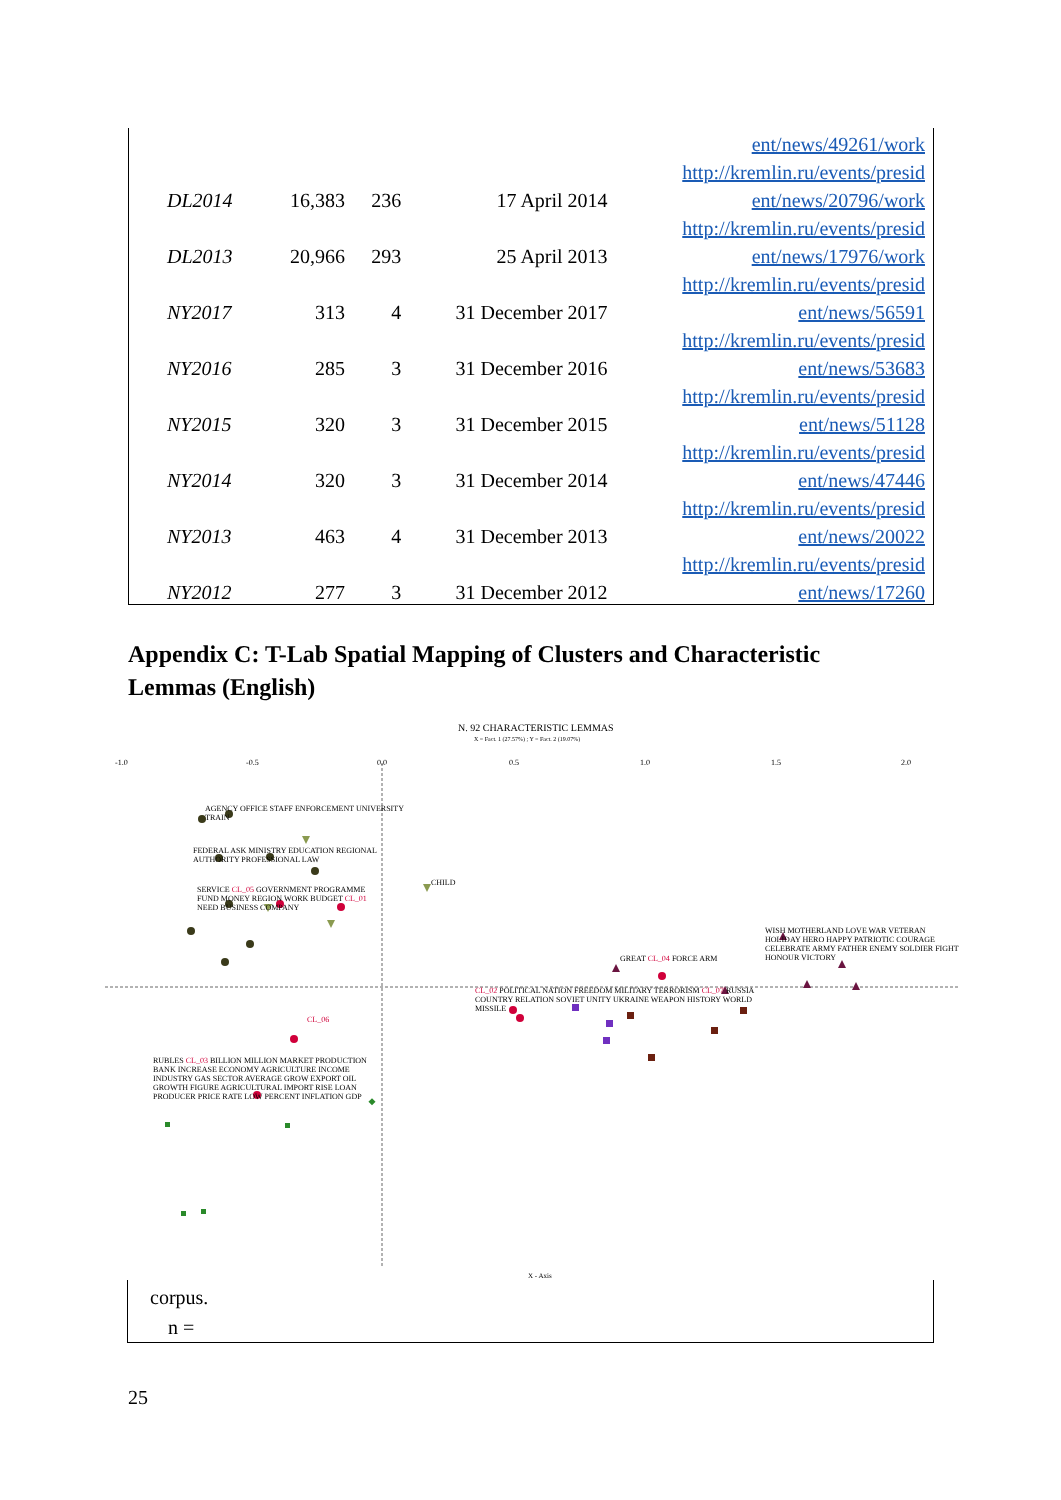| | | | | ent/news/49261/work |
| | | | | http://kremlin.ru/events/presid |
| DL2014 | 16,383 | 236 | 17 April 2014 | ent/news/20796/work |
| | | | | http://kremlin.ru/events/presid |
| DL2013 | 20,966 | 293 | 25 April 2013 | ent/news/17976/work |
| | | | | http://kremlin.ru/events/presid |
| NY2017 | 313 | 4 | 31 December 2017 | ent/news/56591 |
| | | | | http://kremlin.ru/events/presid |
| NY2016 | 285 | 3 | 31 December 2016 | ent/news/53683 |
| | | | | http://kremlin.ru/events/presid |
| NY2015 | 320 | 3 | 31 December 2015 | ent/news/51128 |
| | | | | http://kremlin.ru/events/presid |
| NY2014 | 320 | 3 | 31 December 2014 | ent/news/47446 |
| | | | | http://kremlin.ru/events/presid |
| NY2013 | 463 | 4 | 31 December 2013 | ent/news/20022 |
| | | | | http://kremlin.ru/events/presid |
| NY2012 | 277 | 3 | 31 December 2012 | ent/news/17260 |
Appendix C: T-Lab Spatial Mapping of Clusters and Characteristic Lemmas (English)
N. 92 CHARACTERISTIC LEMMAS
X = Fact. 1 (27.57%) ; Y = Fact. 2 (19.07%)
-1.0 -0.5 0.0 0.5 1.0 1.5 2.0
AGENCY OFFICE STAFF ENFORCEMENT UNIVERSITY TRAIN
FEDERAL ASK MINISTRY EDUCATION REGIONAL AUTHORITY PROFESSIONAL LAW
CHILD
SERVICE CL_05 GOVERNMENT PROGRAMME FUND MONEY REGION WORK BUDGET CL_01 NEED BUSINESS COMPANY
WISH MOTHERLAND LOVE WAR VETERAN HOLIDAY HERO HAPPY PATRIOTIC COURAGE CELEBRATE ARMY FATHER ENEMY SOLDIER FIGHT HONOUR VICTORY
GREAT CL_04 FORCE ARM
CL_02 POLITICAL NATION FREEDOM MILITARY TERRORISM CL_07 RUSSIA COUNTRY RELATION SOVIET UNITY UKRAINE WEAPON HISTORY WORLD MISSILE
CL_06
RUBLES CL_03 BILLION MILLION MARKET PRODUCTION BANK INCREASE ECONOMY AGRICULTURE INCOME INDUSTRY GAS SECTOR AVERAGE GROW EXPORT OIL GROWTH FIGURE AGRICULTURAL IMPORT RISE LOAN PRODUCER PRICE RATE LOW PERCENT INFLATION GDP
X - Axis
corpus.
n =
25